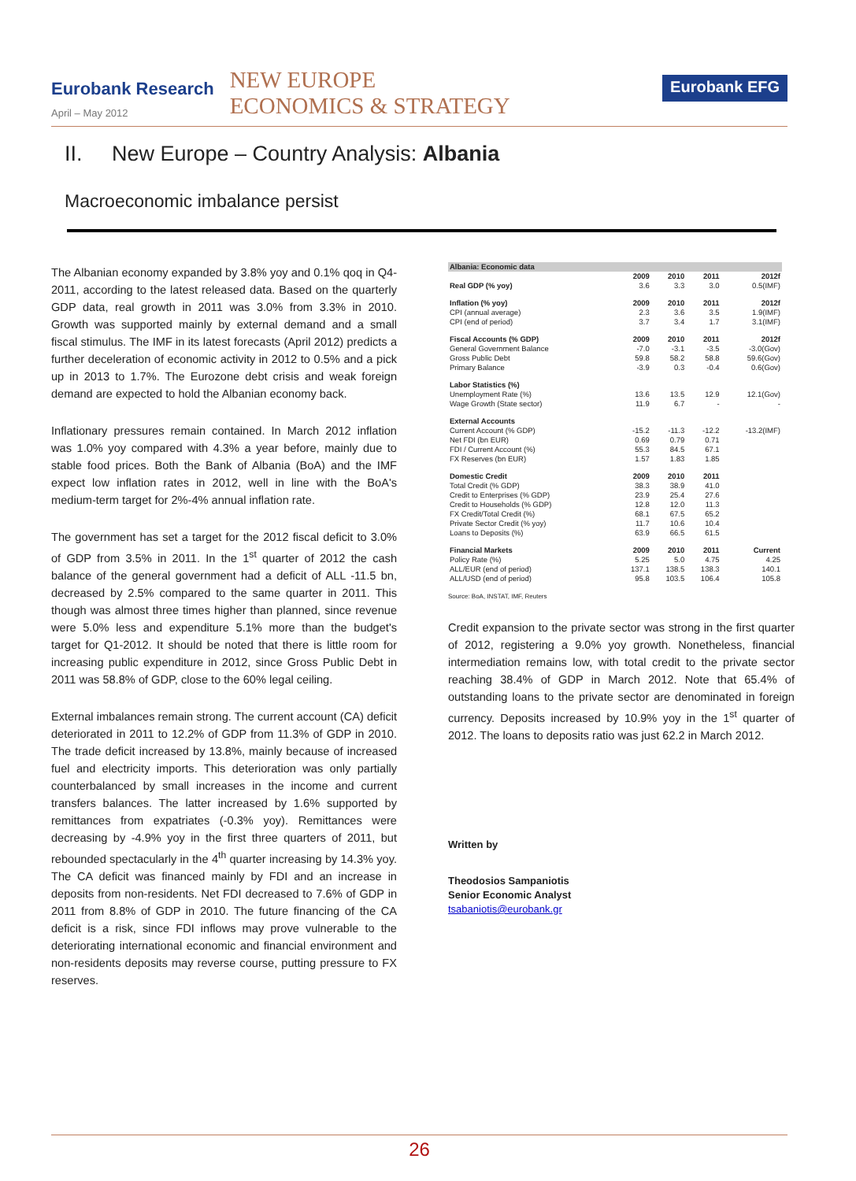Eurobank Research
April – May 2012
NEW EUROPE
ECONOMICS & STRATEGY
Eurobank EFG
II. New Europe – Country Analysis: Albania
Macroeconomic imbalance persist
The Albanian economy expanded by 3.8% yoy and 0.1% qoq in Q4-2011, according to the latest released data. Based on the quarterly GDP data, real growth in 2011 was 3.0% from 3.3% in 2010. Growth was supported mainly by external demand and a small fiscal stimulus. The IMF in its latest forecasts (April 2012) predicts a further deceleration of economic activity in 2012 to 0.5% and a pick up in 2013 to 1.7%. The Eurozone debt crisis and weak foreign demand are expected to hold the Albanian economy back.
Inflationary pressures remain contained. In March 2012 inflation was 1.0% yoy compared with 4.3% a year before, mainly due to stable food prices. Both the Bank of Albania (BoA) and the IMF expect low inflation rates in 2012, well in line with the BoA's medium-term target for 2%-4% annual inflation rate.
The government has set a target for the 2012 fiscal deficit to 3.0% of GDP from 3.5% in 2011. In the 1<sup>st</sup> quarter of 2012 the cash balance of the general government had a deficit of ALL -11.5 bn, decreased by 2.5% compared to the same quarter in 2011. This though was almost three times higher than planned, since revenue were 5.0% less and expenditure 5.1% more than the budget's target for Q1-2012. It should be noted that there is little room for increasing public expenditure in 2012, since Gross Public Debt in 2011 was 58.8% of GDP, close to the 60% legal ceiling.
External imbalances remain strong. The current account (CA) deficit deteriorated in 2011 to 12.2% of GDP from 11.3% of GDP in 2010. The trade deficit increased by 13.8%, mainly because of increased fuel and electricity imports. This deterioration was only partially counterbalanced by small increases in the income and current transfers balances. The latter increased by 1.6% supported by remittances from expatriates (-0.3% yoy). Remittances were decreasing by -4.9% yoy in the first three quarters of 2011, but rebounded spectacularly in the 4<sup>th</sup> quarter increasing by 14.3% yoy. The CA deficit was financed mainly by FDI and an increase in deposits from non-residents. Net FDI decreased to 7.6% of GDP in 2011 from 8.8% of GDP in 2010. The future financing of the CA deficit is a risk, since FDI inflows may prove vulnerable to the deteriorating international economic and financial environment and non-residents deposits may reverse course, putting pressure to FX reserves.
| Albania: Economic data | | | | |
| | 2009 | 2010 | 2011 | 2012f |
| Real GDP (% yoy) | 3.6 | 3.3 | 3.0 | 0.5(IMF) |
| Inflation (% yoy) | 2009 | 2010 | 2011 | 2012f |
| CPI (annual average) | 2.3 | 3.6 | 3.5 | 1.9(IMF) |
| CPI (end of period) | 3.7 | 3.4 | 1.7 | 3.1(IMF) |
| Fiscal Accounts (% GDP) | 2009 | 2010 | 2011 | 2012f |
| General Government Balance | -7.0 | -3.1 | -3.5 | -3.0(Gov) |
| Gross Public Debt | 59.8 | 58.2 | 58.8 | 59.6(Gov) |
| Primary Balance | -3.9 | 0.3 | -0.4 | 0.6(Gov) |
| Labor Statistics (%) | | | | |
| Unemployment Rate (%) | 13.6 | 13.5 | 12.9 | 12.1(Gov) |
| Wage Growth (State sector) | 11.9 | 6.7 | - | - |
| External Accounts | | | | |
| Current Account (% GDP) | -15.2 | -11.3 | -12.2 | -13.2(IMF) |
| Net FDI (bn EUR) | 0.69 | 0.79 | 0.71 | |
| FDI / Current Account (%) | 55.3 | 84.5 | 67.1 | |
| FX Reserves (bn EUR) | 1.57 | 1.83 | 1.85 | |
| Domestic Credit | 2009 | 2010 | 2011 | |
| Total Credit (% GDP) | 38.3 | 38.9 | 41.0 | |
| Credit to Enterprises (% GDP) | 23.9 | 25.4 | 27.6 | |
| Credit to Households (% GDP) | 12.8 | 12.0 | 11.3 | |
| FX Credit/Total Credit (%) | 68.1 | 67.5 | 65.2 | |
| Private Sector Credit (% yoy) | 11.7 | 10.6 | 10.4 | |
| Loans to Deposits (%) | 63.9 | 66.5 | 61.5 | |
| Financial Markets | 2009 | 2010 | 2011 | Current |
| Policy Rate (%) | 5.25 | 5.0 | 4.75 | 4.25 |
| ALL/EUR (end of period) | 137.1 | 138.5 | 138.3 | 140.1 |
| ALL/USD (end of period) | 95.8 | 103.5 | 106.4 | 105.8 |
Source: BoA, INSTAT, IMF, Reuters
Credit expansion to the private sector was strong in the first quarter of 2012, registering a 9.0% yoy growth. Nonetheless, financial intermediation remains low, with total credit to the private sector reaching 38.4% of GDP in March 2012. Note that 65.4% of outstanding loans to the private sector are denominated in foreign currency. Deposits increased by 10.9% yoy in the 1<sup>st</sup> quarter of 2012. The loans to deposits ratio was just 62.2 in March 2012.
Written by
Theodosios Sampaniotis
Senior Economic Analyst
tsabaniotis@eurobank.gr
26